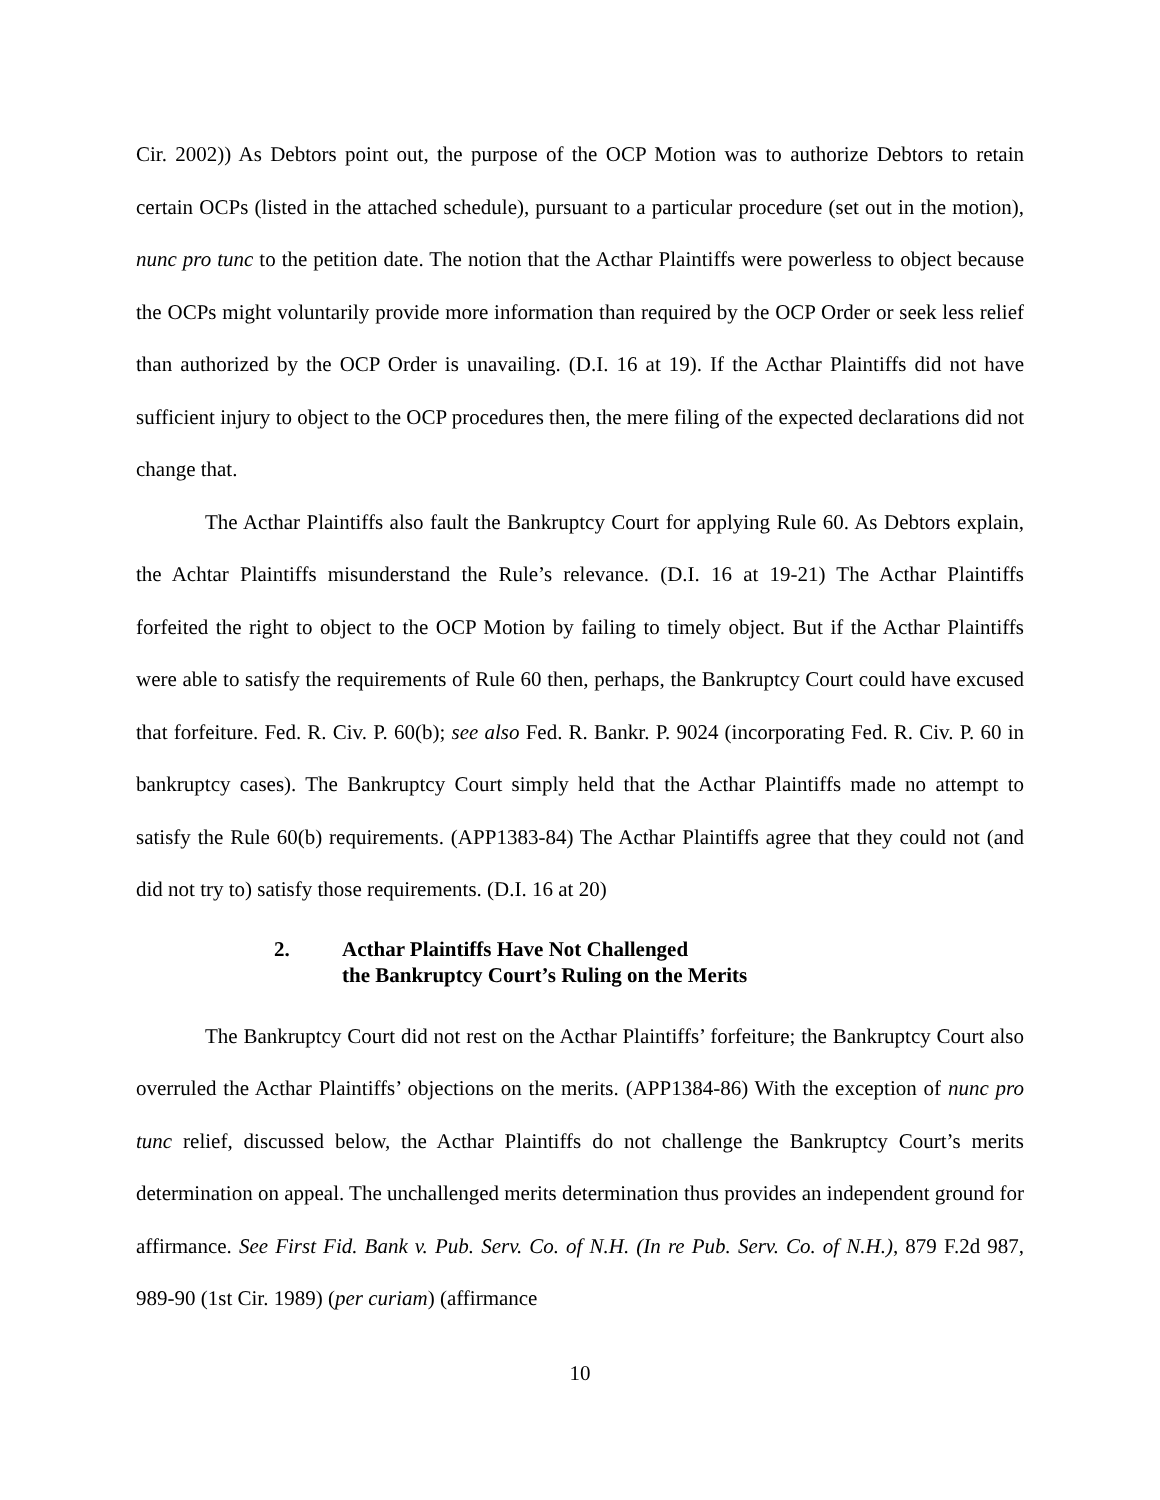Cir. 2002)) As Debtors point out, the purpose of the OCP Motion was to authorize Debtors to retain certain OCPs (listed in the attached schedule), pursuant to a particular procedure (set out in the motion), nunc pro tunc to the petition date. The notion that the Acthar Plaintiffs were powerless to object because the OCPs might voluntarily provide more information than required by the OCP Order or seek less relief than authorized by the OCP Order is unavailing. (D.I. 16 at 19). If the Acthar Plaintiffs did not have sufficient injury to object to the OCP procedures then, the mere filing of the expected declarations did not change that.
The Acthar Plaintiffs also fault the Bankruptcy Court for applying Rule 60. As Debtors explain, the Achtar Plaintiffs misunderstand the Rule’s relevance. (D.I. 16 at 19-21) The Acthar Plaintiffs forfeited the right to object to the OCP Motion by failing to timely object. But if the Acthar Plaintiffs were able to satisfy the requirements of Rule 60 then, perhaps, the Bankruptcy Court could have excused that forfeiture. Fed. R. Civ. P. 60(b); see also Fed. R. Bankr. P. 9024 (incorporating Fed. R. Civ. P. 60 in bankruptcy cases). The Bankruptcy Court simply held that the Acthar Plaintiffs made no attempt to satisfy the Rule 60(b) requirements. (APP1383-84) The Acthar Plaintiffs agree that they could not (and did not try to) satisfy those requirements. (D.I. 16 at 20)
2. Acthar Plaintiffs Have Not Challenged
the Bankruptcy Court’s Ruling on the Merits
The Bankruptcy Court did not rest on the Acthar Plaintiffs’ forfeiture; the Bankruptcy Court also overruled the Acthar Plaintiffs’ objections on the merits. (APP1384-86) With the exception of nunc pro tunc relief, discussed below, the Acthar Plaintiffs do not challenge the Bankruptcy Court’s merits determination on appeal. The unchallenged merits determination thus provides an independent ground for affirmance. See First Fid. Bank v. Pub. Serv. Co. of N.H. (In re Pub. Serv. Co. of N.H.), 879 F.2d 987, 989-90 (1st Cir. 1989) (per curiam) (affirmance
10